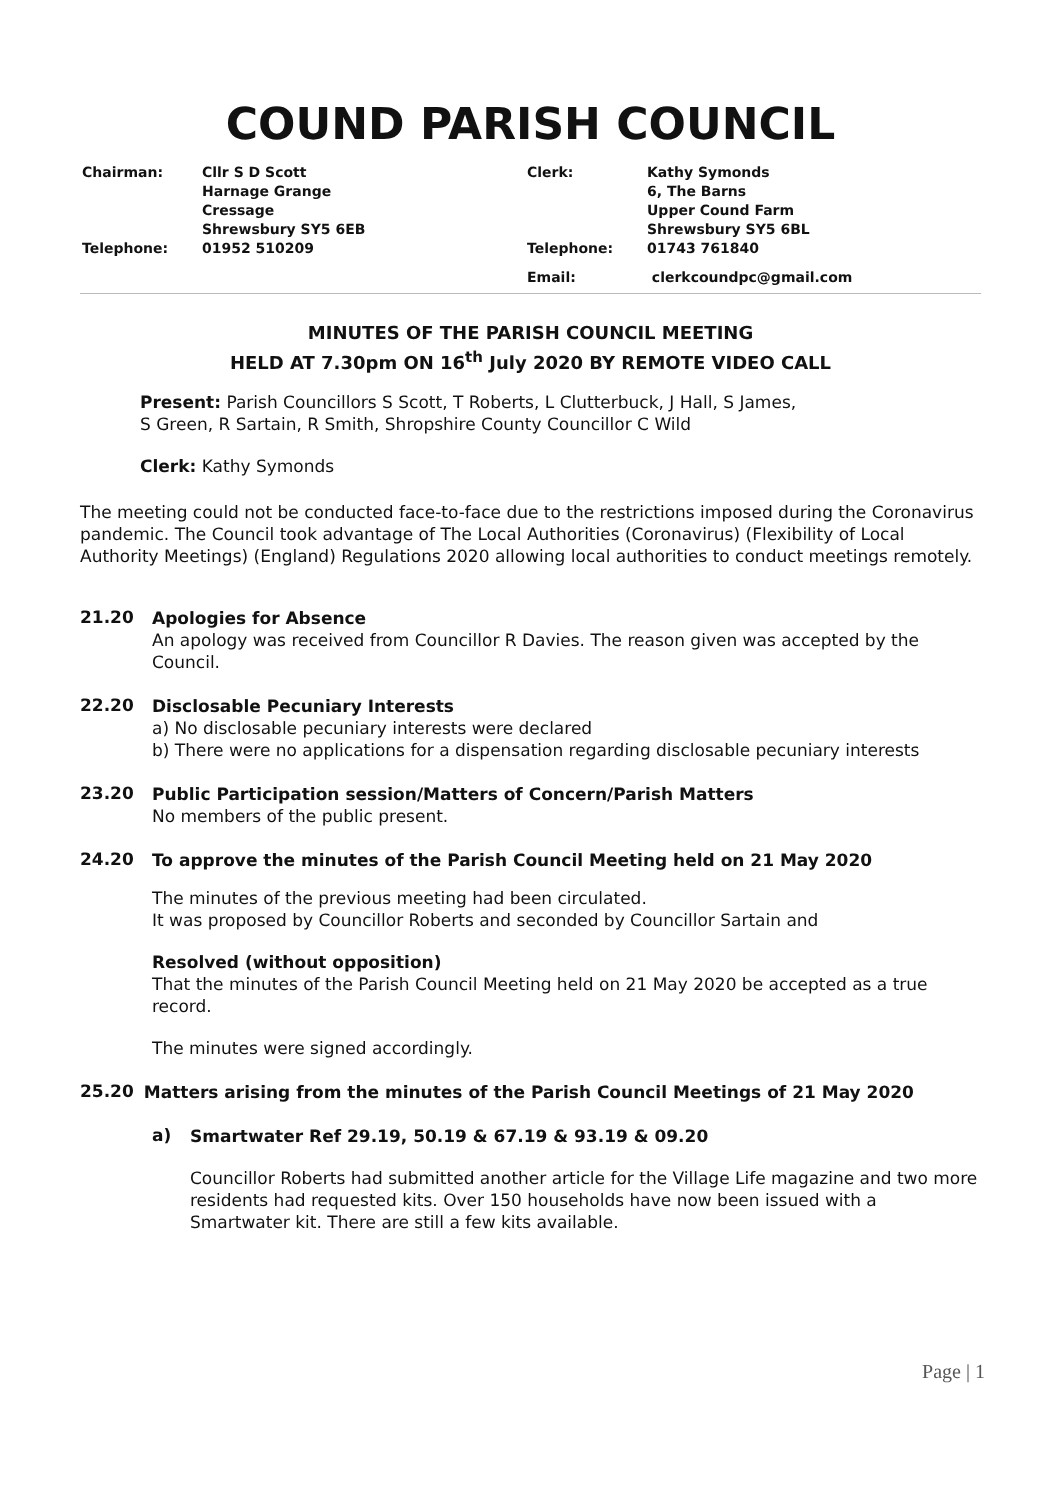COUND PARISH COUNCIL
Chairman:
Cllr S D Scott
Harnage Grange
Cressage
Shrewsbury SY5 6EB
Clerk:
Kathy Symonds
6, The Barns
Upper Cound Farm
Shrewsbury SY5 6BL
Telephone:
01952 510209
Telephone:
01743 761840
Email:
clerkcoundpc@gmail.com
MINUTES OF THE PARISH COUNCIL MEETING
HELD AT 7.30pm ON 16<sup>th</sup> July 2020 BY REMOTE VIDEO CALL
Present: Parish Councillors S Scott, T Roberts, L Clutterbuck, J Hall, S James,
S Green, R Sartain, R Smith, Shropshire County Councillor C Wild
Clerk: Kathy Symonds
The meeting could not be conducted face-to-face due to the restrictions imposed during the Coronavirus pandemic. The Council took advantage of The Local Authorities (Coronavirus) (Flexibility of Local Authority Meetings) (England) Regulations 2020 allowing local authorities to conduct meetings remotely.
21.20
Apologies for Absence
An apology was received from Councillor R Davies. The reason given was accepted by the Council.
22.20
Disclosable Pecuniary Interests
a) No disclosable pecuniary interests were declared
b) There were no applications for a dispensation regarding disclosable pecuniary interests
23.20
Public Participation session/Matters of Concern/Parish Matters
No members of the public present.
24.20
To approve the minutes of the Parish Council Meeting held on 21 May 2020
The minutes of the previous meeting had been circulated.
It was proposed by Councillor Roberts and seconded by Councillor Sartain and
Resolved (without opposition)
That the minutes of the Parish Council Meeting held on 21 May 2020 be accepted as a true record.
The minutes were signed accordingly.
25.20
Matters arising from the minutes of the Parish Council Meetings of 21 May 2020
a)
Smartwater Ref 29.19, 50.19 & 67.19 & 93.19 & 09.20
Councillor Roberts had submitted another article for the Village Life magazine and two more residents had requested kits. Over 150 households have now been issued with a Smartwater kit. There are still a few kits available.
Page | 1